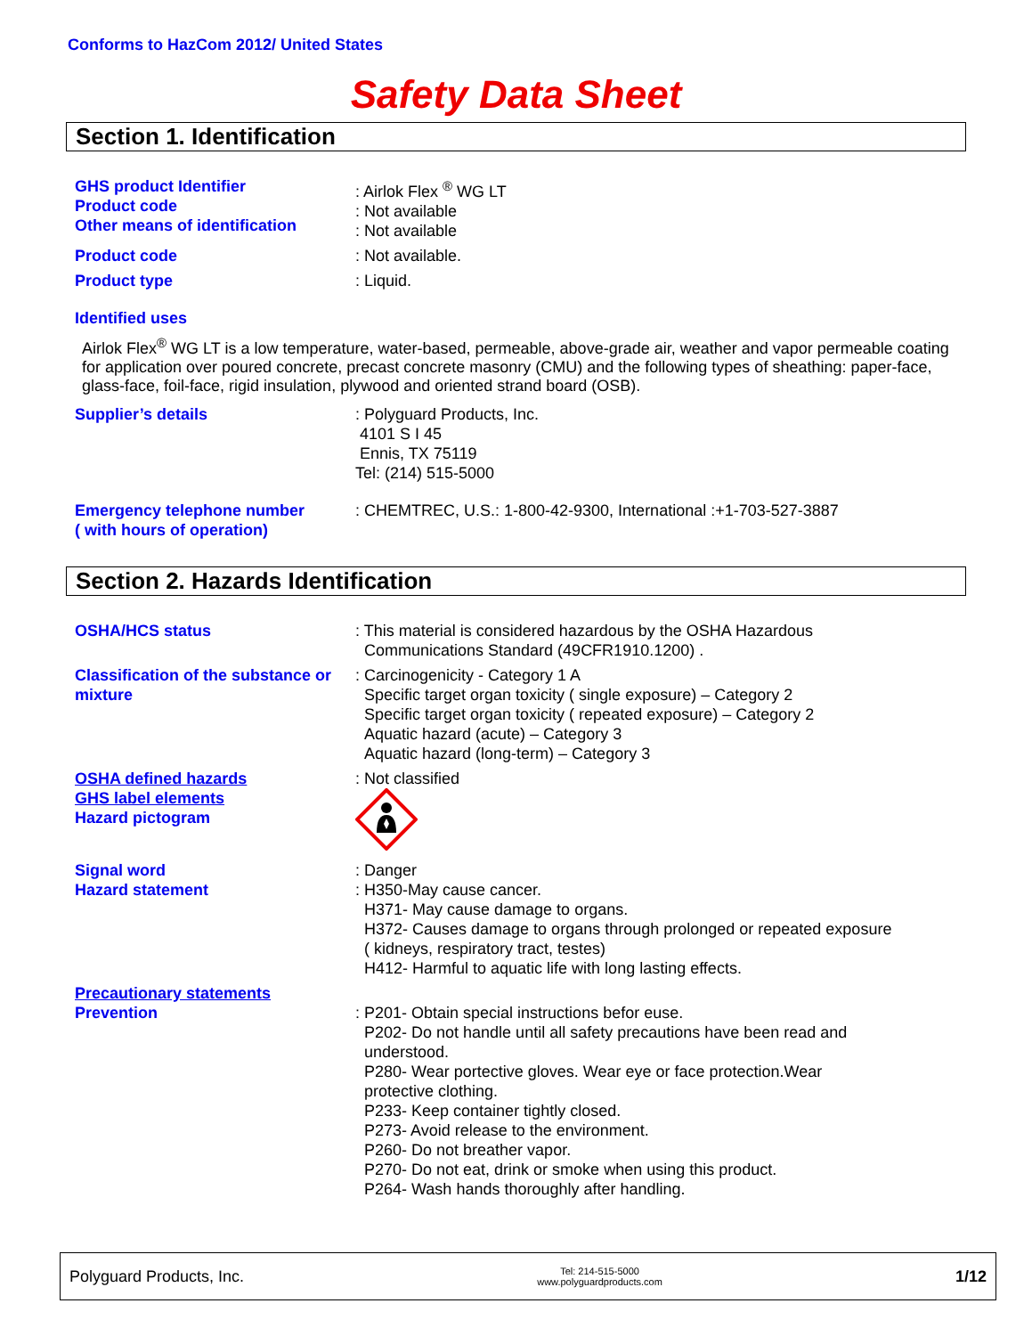Conforms to HazCom 2012/ United States
Safety Data Sheet
Section 1. Identification
GHS product Identifier
Product code
Other means of identification
: Airlok Flex <sup>®</sup> WG LT
: Not available
: Not available
Product code : Not available.
Product type : Liquid.
Identified uses
Airlok Flex<sup>®</sup> WG LT is a low temperature, water-based, permeable, above-grade air, weather and vapor permeable coating for application over poured concrete, precast concrete masonry (CMU) and the following types of sheathing: paper-face, glass-face, foil-face, rigid insulation, plywood and oriented strand board (OSB).
Supplier’s details : Polyguard Products, Inc.
4101 S I 45
Ennis, TX 75119
Tel: (214) 515-5000
Emergency telephone number
( with hours of operation)
: CHEMTREC, U.S.: 1-800-42-9300, International :+1-703-527-3887
Section 2. Hazards Identification
OSHA/HCS status : This material is considered hazardous by the OSHA Hazardous
Communications Standard (49CFR1910.1200) .
Classification of the substance or mixture
: Carcinogenicity - Category 1 A
Specific target organ toxicity ( single exposure) – Category 2
Specific target organ toxicity ( repeated exposure) – Category 2
Aquatic hazard (acute) – Category 3
Aquatic hazard (long-term) – Category 3
OSHA defined hazards
GHS label elements
Hazard pictogram
: Not classified
Signal word
Hazard statement
: Danger
: H350-May cause cancer.
H371- May cause damage to organs.
H372- Causes damage to organs through prolonged or repeated exposure
( kidneys, respiratory tract, testes)
H412- Harmful to aquatic life with long lasting effects.
Precautionary statements
Prevention
: P201- Obtain special instructions befor euse.
P202- Do not handle until all safety precautions have been read and
understood.
P280- Wear portective gloves. Wear eye or face protection.Wear
protective clothing.
P233- Keep container tightly closed.
P273- Avoid release to the environment.
P260- Do not breather vapor.
P270- Do not eat, drink or smoke when using this product.
P264- Wash hands thoroughly after handling.
Polyguard Products, Inc. Tel: 214-515-5000
www.polyguardproducts.com 1/12